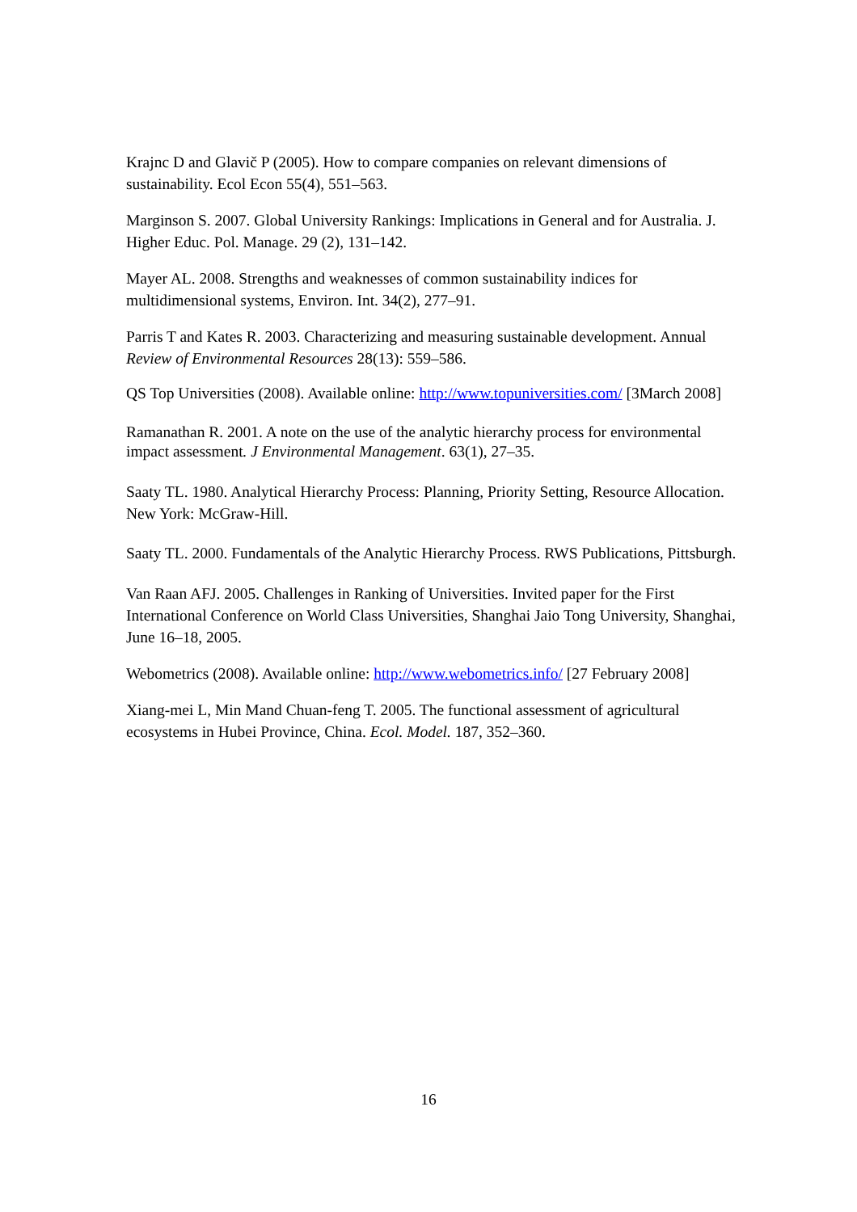Krajnc D and Glavič P (2005). How to compare companies on relevant dimensions of sustainability. Ecol Econ 55(4), 551–563.
Marginson S. 2007. Global University Rankings: Implications in General and for Australia. J. Higher Educ. Pol. Manage. 29 (2), 131–142.
Mayer AL. 2008. Strengths and weaknesses of common sustainability indices for multidimensional systems, Environ. Int. 34(2), 277–91.
Parris T and Kates R. 2003. Characterizing and measuring sustainable development. Annual Review of Environmental Resources 28(13): 559–586.
QS Top Universities (2008). Available online: http://www.topuniversities.com/ [3March 2008]
Ramanathan R. 2001. A note on the use of the analytic hierarchy process for environmental impact assessment. J Environmental Management. 63(1), 27–35.
Saaty TL. 1980. Analytical Hierarchy Process: Planning, Priority Setting, Resource Allocation. New York: McGraw-Hill.
Saaty TL. 2000. Fundamentals of the Analytic Hierarchy Process. RWS Publications, Pittsburgh.
Van Raan AFJ. 2005. Challenges in Ranking of Universities. Invited paper for the First International Conference on World Class Universities, Shanghai Jaio Tong University, Shanghai, June 16–18, 2005.
Webometrics (2008). Available online: http://www.webometrics.info/ [27 February 2008]
Xiang-mei L, Min Mand Chuan-feng T. 2005. The functional assessment of agricultural ecosystems in Hubei Province, China. Ecol. Model. 187, 352–360.
16